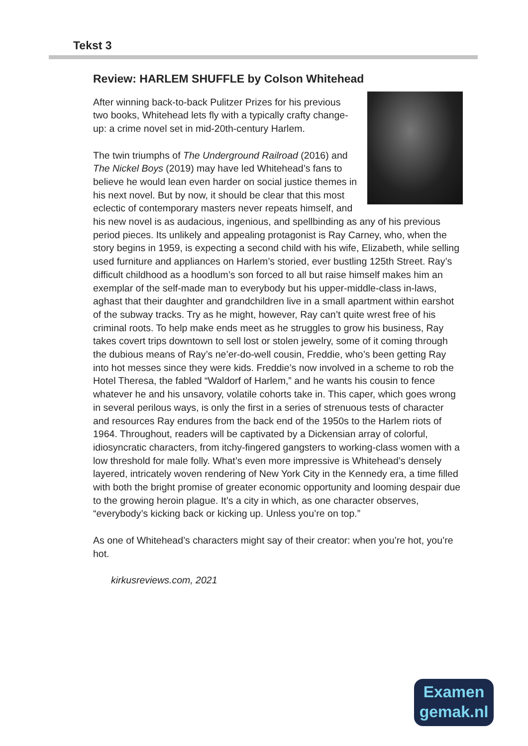Tekst 3
Review: HARLEM SHUFFLE by Colson Whitehead
After winning back-to-back Pulitzer Prizes for his previous two books, Whitehead lets fly with a typically crafty change-up: a crime novel set in mid-20th-century Harlem.
The twin triumphs of The Underground Railroad (2016) and The Nickel Boys (2019) may have led Whitehead’s fans to believe he would lean even harder on social justice themes in his next novel. But by now, it should be clear that this most eclectic of contemporary masters never repeats himself, and his new novel is as audacious, ingenious, and spellbinding as any of his previous period pieces. Its unlikely and appealing protagonist is Ray Carney, who, when the story begins in 1959, is expecting a second child with his wife, Elizabeth, while selling used furniture and appliances on Harlem’s storied, ever bustling 125th Street. Ray’s difficult childhood as a hoodlum’s son forced to all but raise himself makes him an exemplar of the self-made man to everybody but his upper-middle-class in-laws, aghast that their daughter and grandchildren live in a small apartment within earshot of the subway tracks. Try as he might, however, Ray can’t quite wrest free of his criminal roots. To help make ends meet as he struggles to grow his business, Ray takes covert trips downtown to sell lost or stolen jewelry, some of it coming through the dubious means of Ray’s ne’er-do-well cousin, Freddie, who’s been getting Ray into hot messes since they were kids. Freddie’s now involved in a scheme to rob the Hotel Theresa, the fabled “Waldorf of Harlem,” and he wants his cousin to fence whatever he and his unsavory, volatile cohorts take in. This caper, which goes wrong in several perilous ways, is only the first in a series of strenuous tests of character and resources Ray endures from the back end of the 1950s to the Harlem riots of 1964. Throughout, readers will be captivated by a Dickensian array of colorful, idiosyncratic characters, from itchy-fingered gangsters to working-class women with a low threshold for male folly. What’s even more impressive is Whitehead’s densely layered, intricately woven rendering of New York City in the Kennedy era, a time filled with both the bright promise of greater economic opportunity and looming despair due to the growing heroin plague. It’s a city in which, as one character observes, “everybody’s kicking back or kicking up. Unless you’re on top.”
As one of Whitehead’s characters might say of their creator: when you’re hot, you’re hot.
kirkusreviews.com, 2021
Examen
gemak.nl